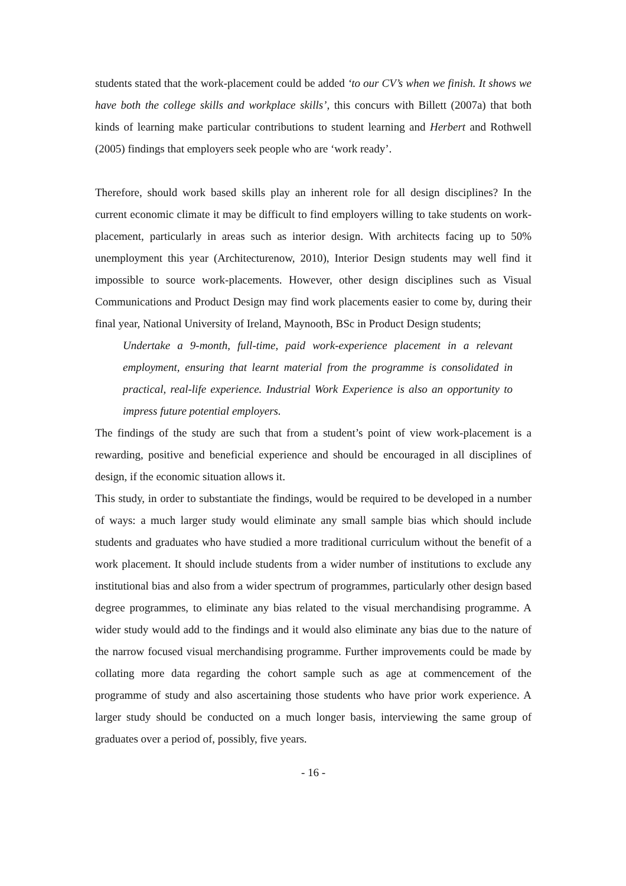students stated that the work-placement could be added ‘to our CV’s when we finish. It shows we have both the college skills and workplace skills’, this concurs with Billett (2007a) that both kinds of learning make particular contributions to student learning and Herbert and Rothwell (2005) findings that employers seek people who are ‘work ready’.
Therefore, should work based skills play an inherent role for all design disciplines? In the current economic climate it may be difficult to find employers willing to take students on work-placement, particularly in areas such as interior design. With architects facing up to 50% unemployment this year (Architecturenow, 2010), Interior Design students may well find it impossible to source work-placements. However, other design disciplines such as Visual Communications and Product Design may find work placements easier to come by, during their final year, National University of Ireland, Maynooth, BSc in Product Design students;
Undertake a 9-month, full-time, paid work-experience placement in a relevant employment, ensuring that learnt material from the programme is consolidated in practical, real-life experience. Industrial Work Experience is also an opportunity to impress future potential employers.
The findings of the study are such that from a student’s point of view work-placement is a rewarding, positive and beneficial experience and should be encouraged in all disciplines of design, if the economic situation allows it.
This study, in order to substantiate the findings, would be required to be developed in a number of ways: a much larger study would eliminate any small sample bias which should include students and graduates who have studied a more traditional curriculum without the benefit of a work placement. It should include students from a wider number of institutions to exclude any institutional bias and also from a wider spectrum of programmes, particularly other design based degree programmes, to eliminate any bias related to the visual merchandising programme. A wider study would add to the findings and it would also eliminate any bias due to the nature of the narrow focused visual merchandising programme. Further improvements could be made by collating more data regarding the cohort sample such as age at commencement of the programme of study and also ascertaining those students who have prior work experience. A larger study should be conducted on a much longer basis, interviewing the same group of graduates over a period of, possibly, five years.
- 16 -